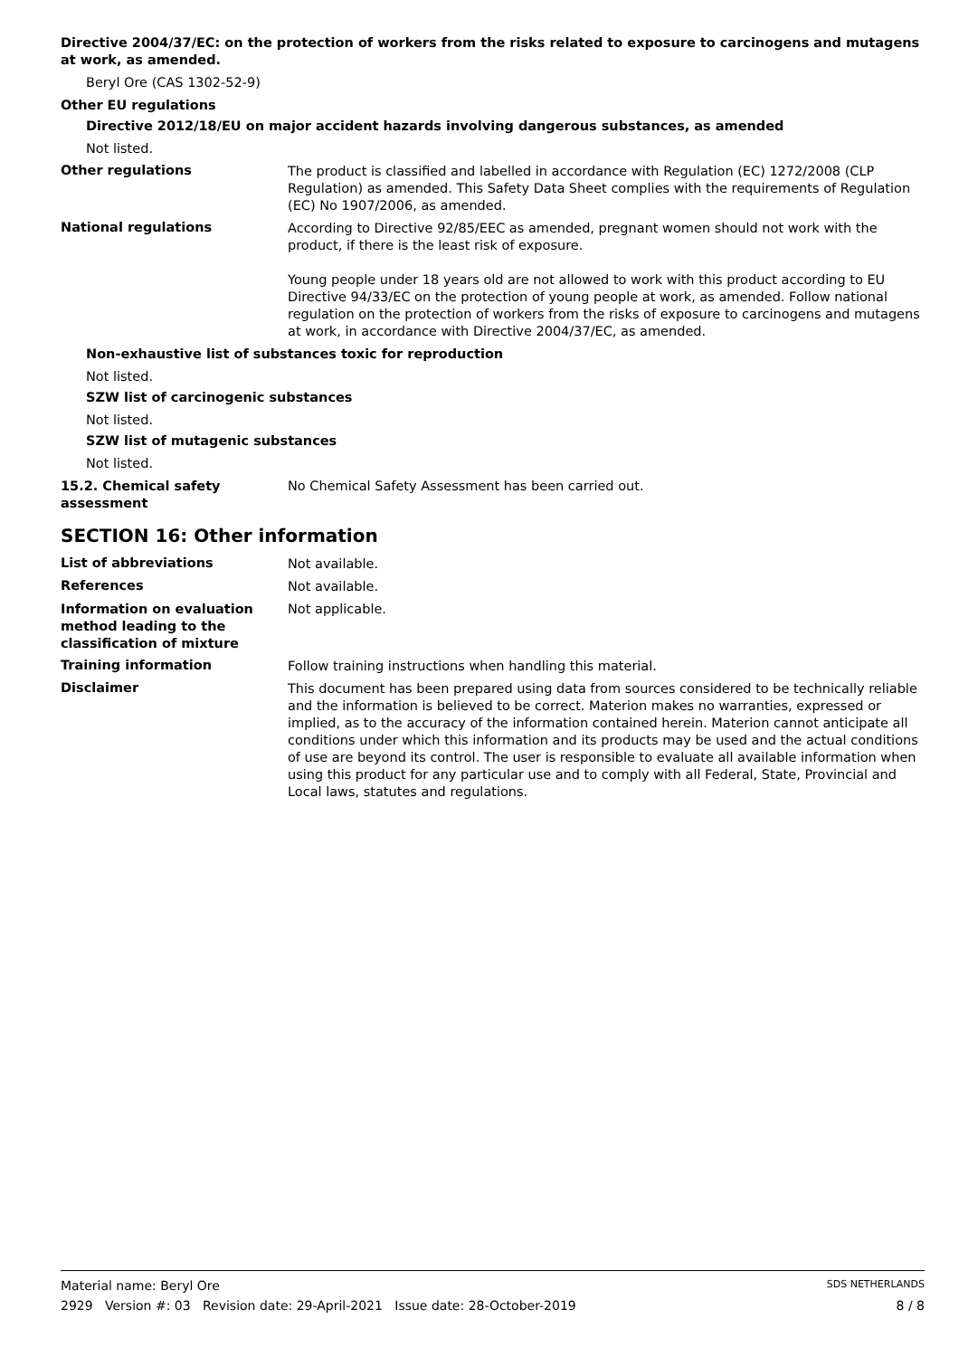Directive 2004/37/EC: on the protection of workers from the risks related to exposure to carcinogens and mutagens at work, as amended.
Beryl Ore (CAS 1302-52-9)
Other EU regulations
Directive 2012/18/EU on major accident hazards involving dangerous substances, as amended
Not listed.
Other regulations
The product is classified and labelled in accordance with Regulation (EC) 1272/2008 (CLP Regulation) as amended. This Safety Data Sheet complies with the requirements of Regulation (EC) No 1907/2006, as amended.
National regulations
According to Directive 92/85/EEC as amended, pregnant women should not work with the product, if there is the least risk of exposure.
Young people under 18 years old are not allowed to work with this product according to EU Directive 94/33/EC on the protection of young people at work, as amended. Follow national regulation on the protection of workers from the risks of exposure to carcinogens and mutagens at work, in accordance with Directive 2004/37/EC, as amended.
Non-exhaustive list of substances toxic for reproduction
Not listed.
SZW list of carcinogenic substances
Not listed.
SZW list of mutagenic substances
Not listed.
15.2. Chemical safety assessment
No Chemical Safety Assessment has been carried out.
SECTION 16: Other information
List of abbreviations
Not available.
References
Not available.
Information on evaluation method leading to the classification of mixture
Not applicable.
Training information
Follow training instructions when handling this material.
Disclaimer
This document has been prepared using data from sources considered to be technically reliable and the information is believed to be correct. Materion makes no warranties, expressed or implied, as to the accuracy of the information contained herein. Materion cannot anticipate all conditions under which this information and its products may be used and the actual conditions of use are beyond its control. The user is responsible to evaluate all available information when using this product for any particular use and to comply with all Federal, State, Provincial and Local laws, statutes and regulations.
Material name: Beryl Ore SDS NETHERLANDS
2929 Version #: 03 Revision date: 29-April-2021 Issue date: 28-October-2019 8 / 8